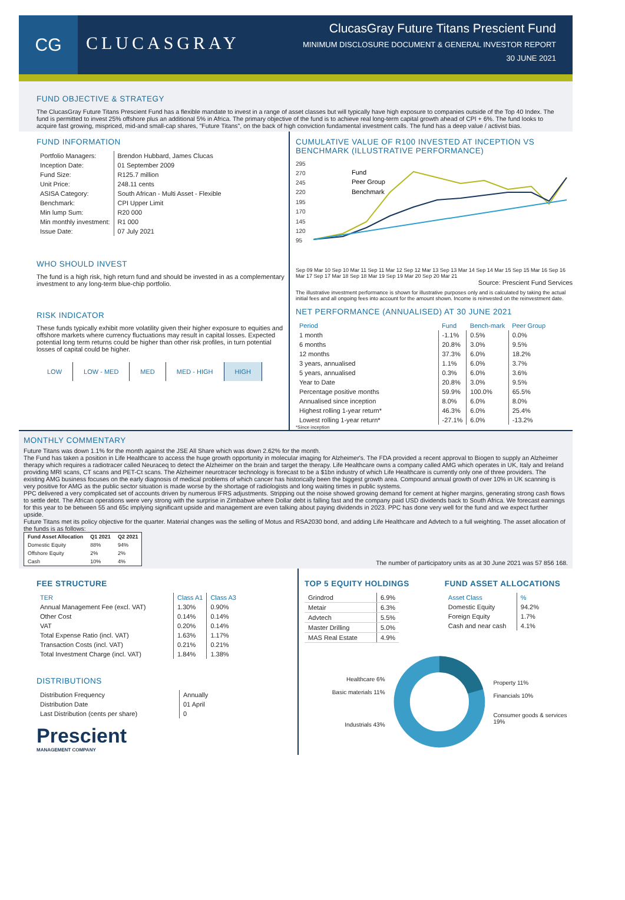CG
CLUCASGRAY
ClucasGray Future Titans Prescient Fund
MINIMUM DISCLOSURE DOCUMENT & GENERAL INVESTOR REPORT
30 JUNE 2021
FUND OBJECTIVE & STRATEGY
The ClucasGray Future Titans Prescient Fund has a flexible mandate to invest in a range of asset classes but will typically have high exposure to companies outside of the Top 40 Index. The fund is permitted to invest 25% offshore plus an additional 5% in Africa. The primary objective of the fund is to achieve real long-term capital growth ahead of CPI + 6%. The fund looks to acquire fast growing, mispriced, mid-and small-cap shares, "Future Titans", on the back of high conviction fundamental investment calls. The fund has a deep value / activist bias.
FUND INFORMATION
| Portfolio Managers: | Brendon Hubbard, James Clucas |
| Inception Date: | 01 September 2009 |
| Fund Size: | R125.7 million |
| Unit Price: | 248.11 cents |
| ASISA Category: | South African - Multi Asset - Flexible |
| Benchmark: | CPI Upper Limit |
| Min lump Sum: | R20 000 |
| Min monthly investment: | R1 000 |
| Issue Date: | 07 July 2021 |
WHO SHOULD INVEST
The fund is a high risk, high return fund and should be invested in as a complementary investment to any long-term blue-chip portfolio.
RISK INDICATOR
These funds typically exhibit more volatility given their higher exposure to equities and offshore markets where currency fluctuations may result in capital losses. Expected potential long term returns could be higher than other risk profiles, in turn potential losses of capital could be higher.
| LOW | LOW - MED | MED | MED - HIGH | HIGH |
CUMULATIVE VALUE OF R100 INVESTED AT INCEPTION VS BENCHMARK (ILLUSTRATIVE PERFORMANCE)
295
270
245
220
195
170
145
120
95
Fund
Peer Group
Benchmark
Sep 09 Mar 10 Sep 10 Mar 11 Sep 11 Mar 12 Sep 12 Mar 13 Sep 13 Mar 14 Sep 14 Mar 15 Sep 15 Mar 16 Sep 16 Mar 17 Sep 17 Mar 18 Sep 18 Mar 19 Sep 19 Mar 20 Sep 20 Mar 21
Source: Prescient Fund Services
The illustrative investment performance is shown for illustrative purposes only and is calculated by taking the actual initial fees and all ongoing fees into account for the amount shown. Income is reinvested on the reinvestment date.
NET PERFORMANCE (ANNUALISED) AT 30 JUNE 2021
| Period | Fund | Bench-mark | Peer Group |
| --- | --- | --- | --- |
| 1 month | -1.1% | 0.5% | 0.0% |
| 6 months | 20.8% | 3.0% | 9.5% |
| 12 months | 37.3% | 6.0% | 18.2% |
| 3 years, annualised | 1.1% | 6.0% | 3.7% |
| 5 years, annualised | 0.3% | 6.0% | 3.6% |
| Year to Date | 20.8% | 3.0% | 9.5% |
| Percentage positive months | 59.9% | 100.0% | 65.5% |
| Annualised since inception | 8.0% | 6.0% | 8.0% |
| Highest rolling 1-year return* | 46.3% | 6.0% | 25.4% |
| Lowest rolling 1-year return* | -27.1% | 6.0% | -13.2% |
*Since inception
MONTHLY COMMENTARY
Future Titans was down 1.1% for the month against the JSE All Share which was down 2.62% for the month.
The Fund has taken a position in Life Healthcare to access the huge growth opportunity in molecular imaging for Alzheimer's. The FDA provided a recent approval to Biogen to supply an Alzheimer therapy which requires a radiotracer called Neuraceq to detect the Alzheimer on the brain and target the therapy. Life Healthcare owns a company called AMG which operates in UK, Italy and Ireland providing MRI scans, CT scans and PET-Ct scans. The Alzheimer neurotracer technology is forecast to be a $1bn industry of which Life Healthcare is currently only one of three providers. The existing AMG business focuses on the early diagnosis of medical problems of which cancer has historically been the biggest growth area. Compound annual growth of over 10% in UK scanning is very positive for AMG as the public sector situation is made worse by the shortage of radiologists and long waiting times in public systems.
PPC delivered a very complicated set of accounts driven by numerous IFRS adjustments. Stripping out the noise showed growing demand for cement at higher margins, generating strong cash flows to settle debt. The African operations were very strong with the surprise in Zimbabwe where Dollar debt is falling fast and the company paid USD dividends back to South Africa. We forecast earnings for this year to be between 55 and 65c implying significant upside and management are even talking about paying dividends in 2023. PPC has done very well for the fund and we expect further upside.
Future Titans met its policy objective for the quarter. Material changes was the selling of Motus and RSA2030 bond, and adding Life Healthcare and Advtech to a full weighting. The asset allocation of the funds is as follows:
| Fund Asset Allocation | Q1 2021 | Q2 2021 |
| --- | --- | --- |
| Domestic Equity | 88% | 94% |
| Offshore Equity | 2% | 2% |
| Cash | 10% | 4% |
The number of participatory units as at 30 June 2021 was 57 856 168.
FEE STRUCTURE
| TER | Class A1 | Class A3 |
| Annual Management Fee (excl. VAT) | 1.30% | 0.90% |
| Other Cost | 0.14% | 0.14% |
| VAT | 0.20% | 0.14% |
| Total Expense Ratio (incl. VAT) | 1.63% | 1.17% |
| Transaction Costs (incl. VAT) | 0.21% | 0.21% |
| Total Investment Charge (incl. VAT) | 1.84% | 1.38% |
DISTRIBUTIONS
| Distribution Frequency | Annually |
| Distribution Date | 01 April |
| Last Distribution (cents per share) | 0 |
Prescient
MANAGEMENT COMPANY
TOP 5 EQUITY HOLDINGS
| Grindrod | 6.9% |
| Metair | 6.3% |
| Advtech | 5.5% |
| Master Drilling | 5.0% |
| MAS Real Estate | 4.9% |
FUND ASSET ALLOCATIONS
| Asset Class | % |
| Domestic Equity | 94.2% |
| Foreign Equity | 1.7% |
| Cash and near cash | 4.1% |
Healthcare 6%
Basic materials 11%
Industrials 43%
Property 11%
Financials 10%
Consumer goods & services 19%